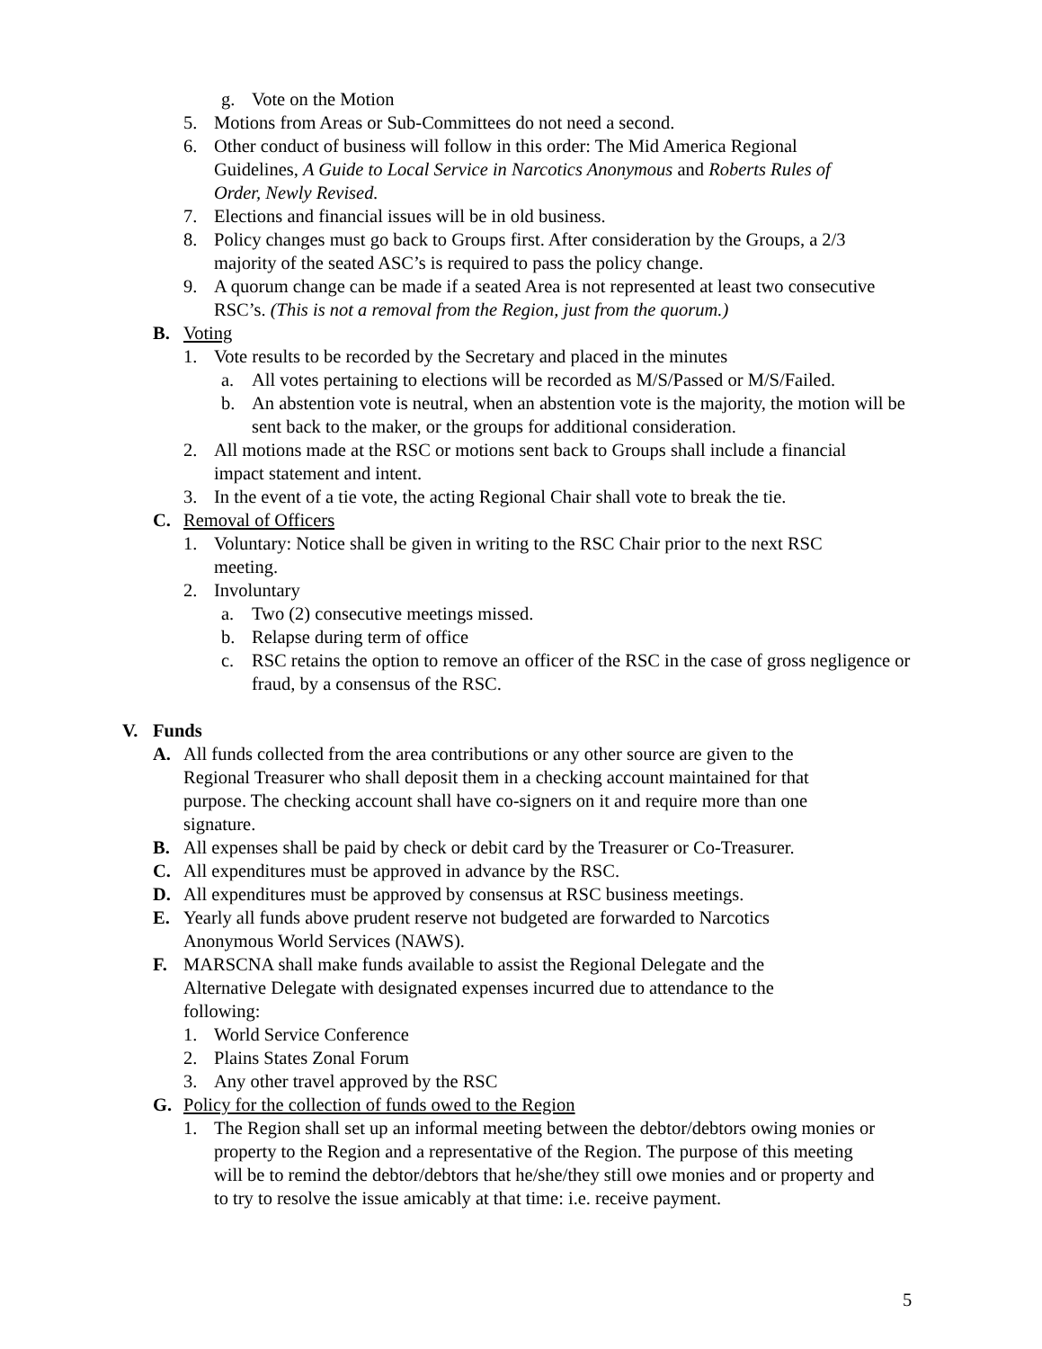g. Vote on the Motion
5. Motions from Areas or Sub-Committees do not need a second.
6. Other conduct of business will follow in this order: The Mid America Regional Guidelines, A Guide to Local Service in Narcotics Anonymous and Roberts Rules of Order, Newly Revised.
7. Elections and financial issues will be in old business.
8. Policy changes must go back to Groups first. After consideration by the Groups, a 2/3 majority of the seated ASC’s is required to pass the policy change.
9. A quorum change can be made if a seated Area is not represented at least two consecutive RSC’s. (This is not a removal from the Region, just from the quorum.)
B. Voting
1. Vote results to be recorded by the Secretary and placed in the minutes
a. All votes pertaining to elections will be recorded as M/S/Passed or M/S/Failed.
b. An abstention vote is neutral, when an abstention vote is the majority, the motion will be sent back to the maker, or the groups for additional consideration.
2. All motions made at the RSC or motions sent back to Groups shall include a financial impact statement and intent.
3. In the event of a tie vote, the acting Regional Chair shall vote to break the tie.
C. Removal of Officers
1. Voluntary: Notice shall be given in writing to the RSC Chair prior to the next RSC meeting.
2. Involuntary
a. Two (2) consecutive meetings missed.
b. Relapse during term of office
c. RSC retains the option to remove an officer of the RSC in the case of gross negligence or fraud, by a consensus of the RSC.
V. Funds
A. All funds collected from the area contributions or any other source are given to the Regional Treasurer who shall deposit them in a checking account maintained for that purpose. The checking account shall have co-signers on it and require more than one signature.
B. All expenses shall be paid by check or debit card by the Treasurer or Co-Treasurer.
C. All expenditures must be approved in advance by the RSC.
D. All expenditures must be approved by consensus at RSC business meetings.
E. Yearly all funds above prudent reserve not budgeted are forwarded to Narcotics Anonymous World Services (NAWS).
F. MARSCNA shall make funds available to assist the Regional Delegate and the Alternative Delegate with designated expenses incurred due to attendance to the following:
1. World Service Conference
2. Plains States Zonal Forum
3. Any other travel approved by the RSC
G. Policy for the collection of funds owed to the Region
1. The Region shall set up an informal meeting between the debtor/debtors owing monies or property to the Region and a representative of the Region. The purpose of this meeting will be to remind the debtor/debtors that he/she/they still owe monies and or property and to try to resolve the issue amicably at that time: i.e. receive payment.
5